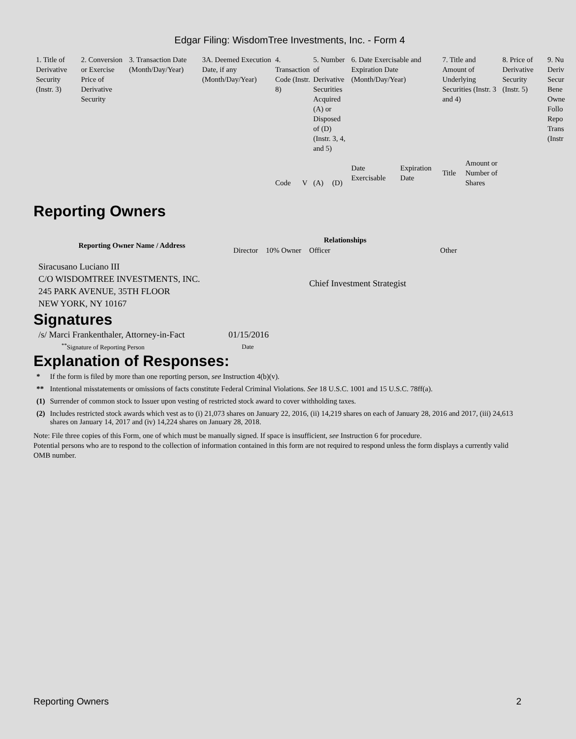Edgar Filing: WisdomTree Investments, Inc. - Form 4
| 1. Title of Derivative Security (Instr. 3) | 2. Conversion or Exercise Price of Derivative Security | 3. Transaction Date (Month/Day/Year) | 3A. Deemed Execution Date, if any (Month/Day/Year) | 4. Transaction Code (Instr. 8) | | 5. Number of Derivative Securities Acquired (A) or Disposed of (D) (Instr. 3, 4, and 5) | | 6. Date Exercisable and Expiration Date (Month/Day/Year) | | 7. Title and Amount of Underlying Securities (Instr. 3 and 4) | | 8. Price of Derivative Security (Instr. 5) | 9. Nu Deriv Secur Bene Owne Follo Repo Trans (Instr |
| | | | | Code | V | (A) | (D) | Date Exercisable | Expiration Date | Title | Amount or Number of Shares | | |
Reporting Owners
| Reporting Owner Name / Address | Relationships | | | |
| --- | --- | --- | --- | --- |
| | Director | 10% Owner | Officer | Other |
| Siracusano Luciano III C/O WISDOMTREE INVESTMENTS, INC. 245 PARK AVENUE, 35TH FLOOR NEW YORK, NY 10167 | | | Chief Investment Strategist | |
Signatures
| /s/ Marci Frankenthaler, Attorney-in-Fact | 01/15/2016 |
| <sup>**</sup> Signature of Reporting Person | Date |
Explanation of Responses:
| * | If the form is filed by more than one reporting person, see Instruction 4(b)(v). |
| ** | Intentional misstatements or omissions of facts constitute Federal Criminal Violations. See 18 U.S.C. 1001 and 15 U.S.C. 78ff(a). |
| (1) | Surrender of common stock to Issuer upon vesting of restricted stock award to cover withholding taxes. |
| (2) | Includes restricted stock awards which vest as to (i) 21,073 shares on January 22, 2016, (ii) 14,219 shares on each of January 28, 2016 and 2017, (iii) 24,613 shares on January 14, 2017 and (iv) 14,224 shares on January 28, 2018. |
Note: File three copies of this Form, one of which must be manually signed. If space is insufficient, see Instruction 6 for procedure.
Potential persons who are to respond to the collection of information contained in this form are not required to respond unless the form displays a currently valid OMB number.
Reporting Owners 2